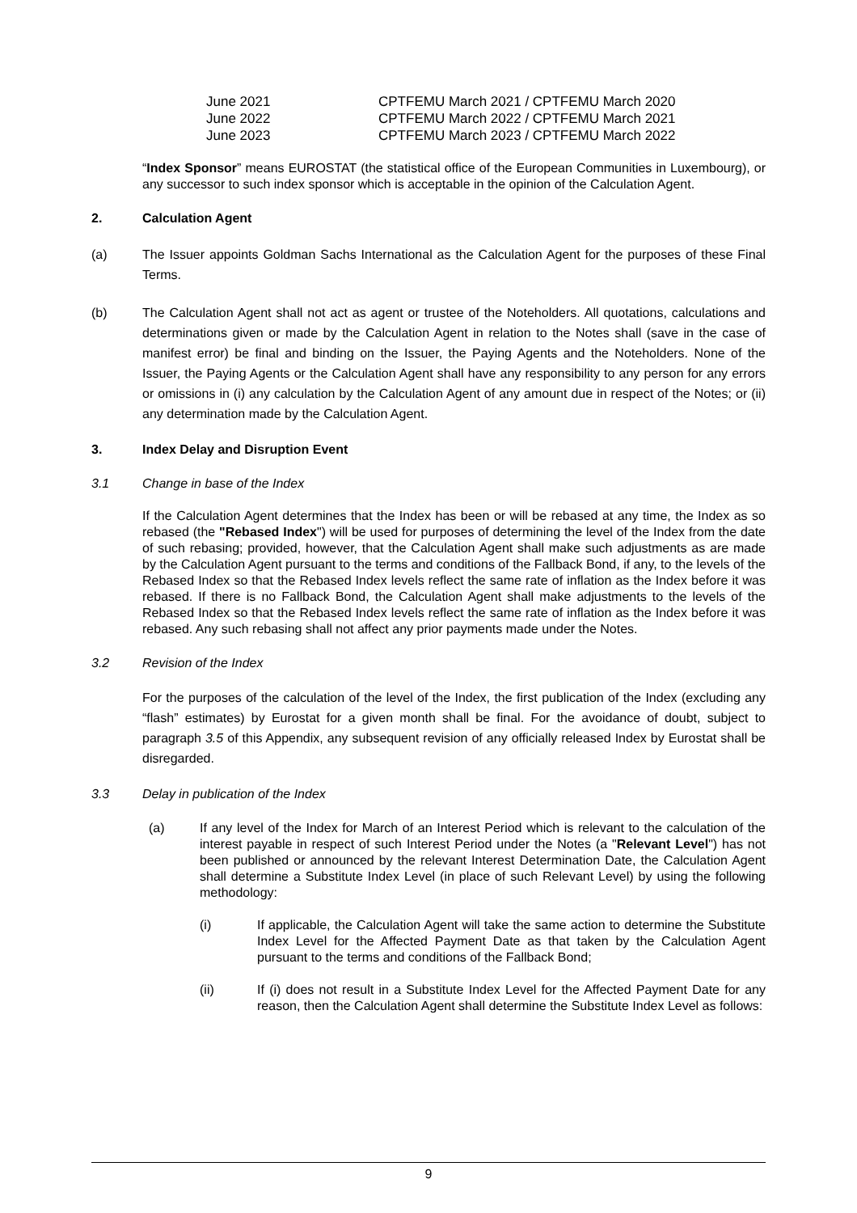| June 2021 | CPTFEMU March 2021 / CPTFEMU March 2020 |
| June 2022 | CPTFEMU March 2022 / CPTFEMU March 2021 |
| June 2023 | CPTFEMU March 2023 / CPTFEMU March 2022 |
“Index Sponsor” means EUROSTAT (the statistical office of the European Communities in Luxembourg), or any successor to such index sponsor which is acceptable in the opinion of the Calculation Agent.
2. Calculation Agent
(a) The Issuer appoints Goldman Sachs International as the Calculation Agent for the purposes of these Final Terms.
(b) The Calculation Agent shall not act as agent or trustee of the Noteholders. All quotations, calculations and determinations given or made by the Calculation Agent in relation to the Notes shall (save in the case of manifest error) be final and binding on the Issuer, the Paying Agents and the Noteholders. None of the Issuer, the Paying Agents or the Calculation Agent shall have any responsibility to any person for any errors or omissions in (i) any calculation by the Calculation Agent of any amount due in respect of the Notes; or (ii) any determination made by the Calculation Agent.
3. Index Delay and Disruption Event
3.1 Change in base of the Index
If the Calculation Agent determines that the Index has been or will be rebased at any time, the Index as so rebased (the "Rebased Index") will be used for purposes of determining the level of the Index from the date of such rebasing; provided, however, that the Calculation Agent shall make such adjustments as are made by the Calculation Agent pursuant to the terms and conditions of the Fallback Bond, if any, to the levels of the Rebased Index so that the Rebased Index levels reflect the same rate of inflation as the Index before it was rebased. If there is no Fallback Bond, the Calculation Agent shall make adjustments to the levels of the Rebased Index so that the Rebased Index levels reflect the same rate of inflation as the Index before it was rebased. Any such rebasing shall not affect any prior payments made under the Notes.
3.2 Revision of the Index
For the purposes of the calculation of the level of the Index, the first publication of the Index (excluding any “flash” estimates) by Eurostat for a given month shall be final. For the avoidance of doubt, subject to paragraph 3.5 of this Appendix, any subsequent revision of any officially released Index by Eurostat shall be disregarded.
3.3 Delay in publication of the Index
(a) If any level of the Index for March of an Interest Period which is relevant to the calculation of the interest payable in respect of such Interest Period under the Notes (a "Relevant Level") has not been published or announced by the relevant Interest Determination Date, the Calculation Agent shall determine a Substitute Index Level (in place of such Relevant Level) by using the following methodology:
(i) If applicable, the Calculation Agent will take the same action to determine the Substitute Index Level for the Affected Payment Date as that taken by the Calculation Agent pursuant to the terms and conditions of the Fallback Bond;
(ii) If (i) does not result in a Substitute Index Level for the Affected Payment Date for any reason, then the Calculation Agent shall determine the Substitute Index Level as follows:
9